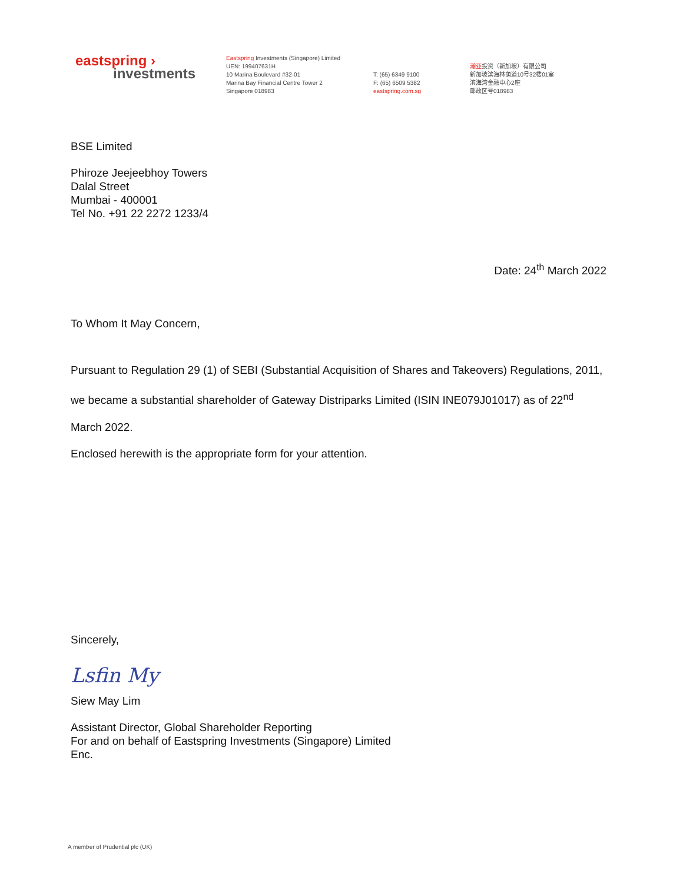eastspring ›
investments
Eastspring Investments (Singapore) Limited
UEN: 199407631H
10 Marina Boulevard #32-01
Marina Bay Financial Centre Tower 2
Singapore 018983
T: (65) 6349 9100
F: (65) 6509 5382
eastspring.com.sg
瀚亚投资（新加坡）有限公司
新加坡滨海林荫道10号32楼01室
滨海湾金融中心2座
邮政区号018983
BSE Limited
Phiroze Jeejeebhoy Towers
Dalal Street
Mumbai - 400001
Tel No. +91 22 2272 1233/4
Date: 24<sup>th</sup> March 2022
To Whom It May Concern,
Pursuant to Regulation 29 (1) of SEBI (Substantial Acquisition of Shares and Takeovers) Regulations, 2011, we became a substantial shareholder of Gateway Distriparks Limited (ISIN INE079J01017) as of 22<sup>nd</sup> March 2022.
Enclosed herewith is the appropriate form for your attention.
Sincerely,
Lsfin My
Siew May Lim
Assistant Director, Global Shareholder Reporting
For and on behalf of Eastspring Investments (Singapore) Limited
Enc.
A member of Prudential plc (UK)